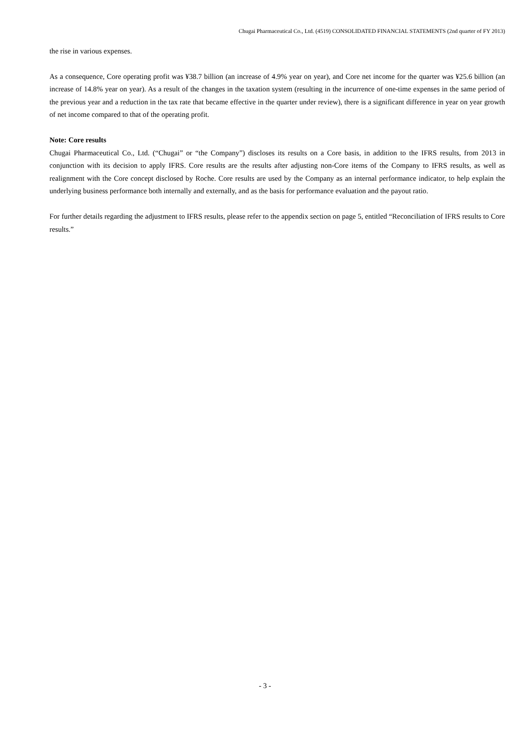Chugai Pharmaceutical Co., Ltd. (4519) CONSOLIDATED FINANCIAL STATEMENTS (2nd quarter of FY 2013)
the rise in various expenses.
As a consequence, Core operating profit was ¥38.7 billion (an increase of 4.9% year on year), and Core net income for the quarter was ¥25.6 billion (an increase of 14.8% year on year). As a result of the changes in the taxation system (resulting in the incurrence of one-time expenses in the same period of the previous year and a reduction in the tax rate that became effective in the quarter under review), there is a significant difference in year on year growth of net income compared to that of the operating profit.
Note: Core results
Chugai Pharmaceutical Co., Ltd. (“Chugai” or “the Company”) discloses its results on a Core basis, in addition to the IFRS results, from 2013 in conjunction with its decision to apply IFRS. Core results are the results after adjusting non-Core items of the Company to IFRS results, as well as realignment with the Core concept disclosed by Roche. Core results are used by the Company as an internal performance indicator, to help explain the underlying business performance both internally and externally, and as the basis for performance evaluation and the payout ratio.
For further details regarding the adjustment to IFRS results, please refer to the appendix section on page 5, entitled “Reconciliation of IFRS results to Core results.”
- 3 -